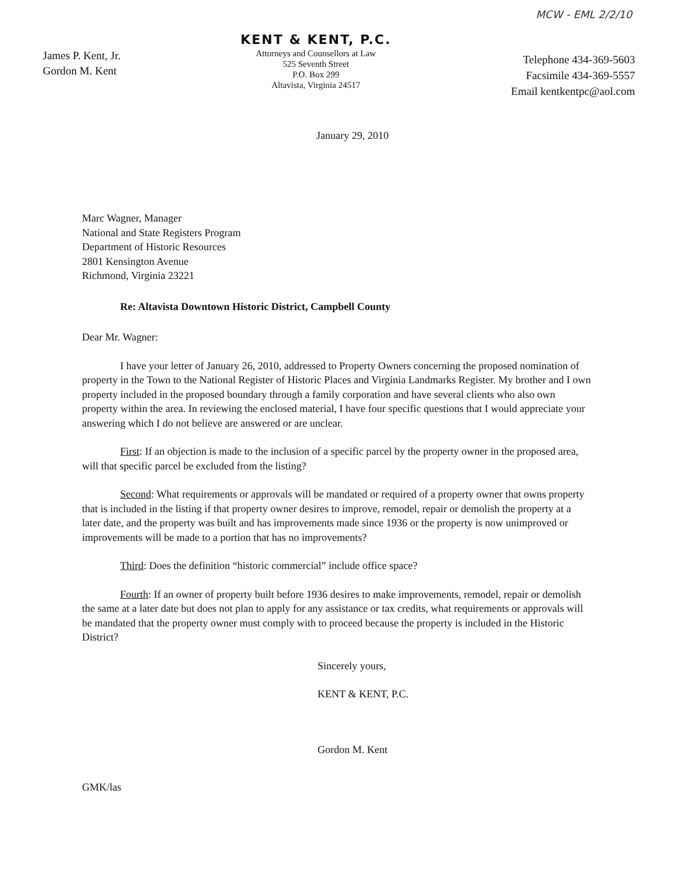MCW - EML 2/2/10
James P. Kent, Jr.
Gordon M. Kent
KENT & KENT, P.C.
Attorneys and Counsellors at Law
525 Seventh Street
P.O. Box 299
Altavista, Virginia 24517
Telephone 434-369-5603
Facsimile 434-369-5557
Email kentkentpc@aol.com
January 29, 2010
Marc Wagner, Manager
National and State Registers Program
Department of Historic Resources
2801 Kensington Avenue
Richmond, Virginia 23221
Re: Altavista Downtown Historic District, Campbell County
Dear Mr. Wagner:
I have your letter of January 26, 2010, addressed to Property Owners concerning the proposed nomination of property in the Town to the National Register of Historic Places and Virginia Landmarks Register. My brother and I own property included in the proposed boundary through a family corporation and have several clients who also own property within the area. In reviewing the enclosed material, I have four specific questions that I would appreciate your answering which I do not believe are answered or are unclear.
First: If an objection is made to the inclusion of a specific parcel by the property owner in the proposed area, will that specific parcel be excluded from the listing?
Second: What requirements or approvals will be mandated or required of a property owner that owns property that is included in the listing if that property owner desires to improve, remodel, repair or demolish the property at a later date, and the property was built and has improvements made since 1936 or the property is now unimproved or improvements will be made to a portion that has no improvements?
Third: Does the definition “historic commercial” include office space?
Fourth: If an owner of property built before 1936 desires to make improvements, remodel, repair or demolish the same at a later date but does not plan to apply for any assistance or tax credits, what requirements or approvals will be mandated that the property owner must comply with to proceed because the property is included in the Historic District?
Sincerely yours,
KENT & KENT, P.C.
Gordon M. Kent
GMK/las